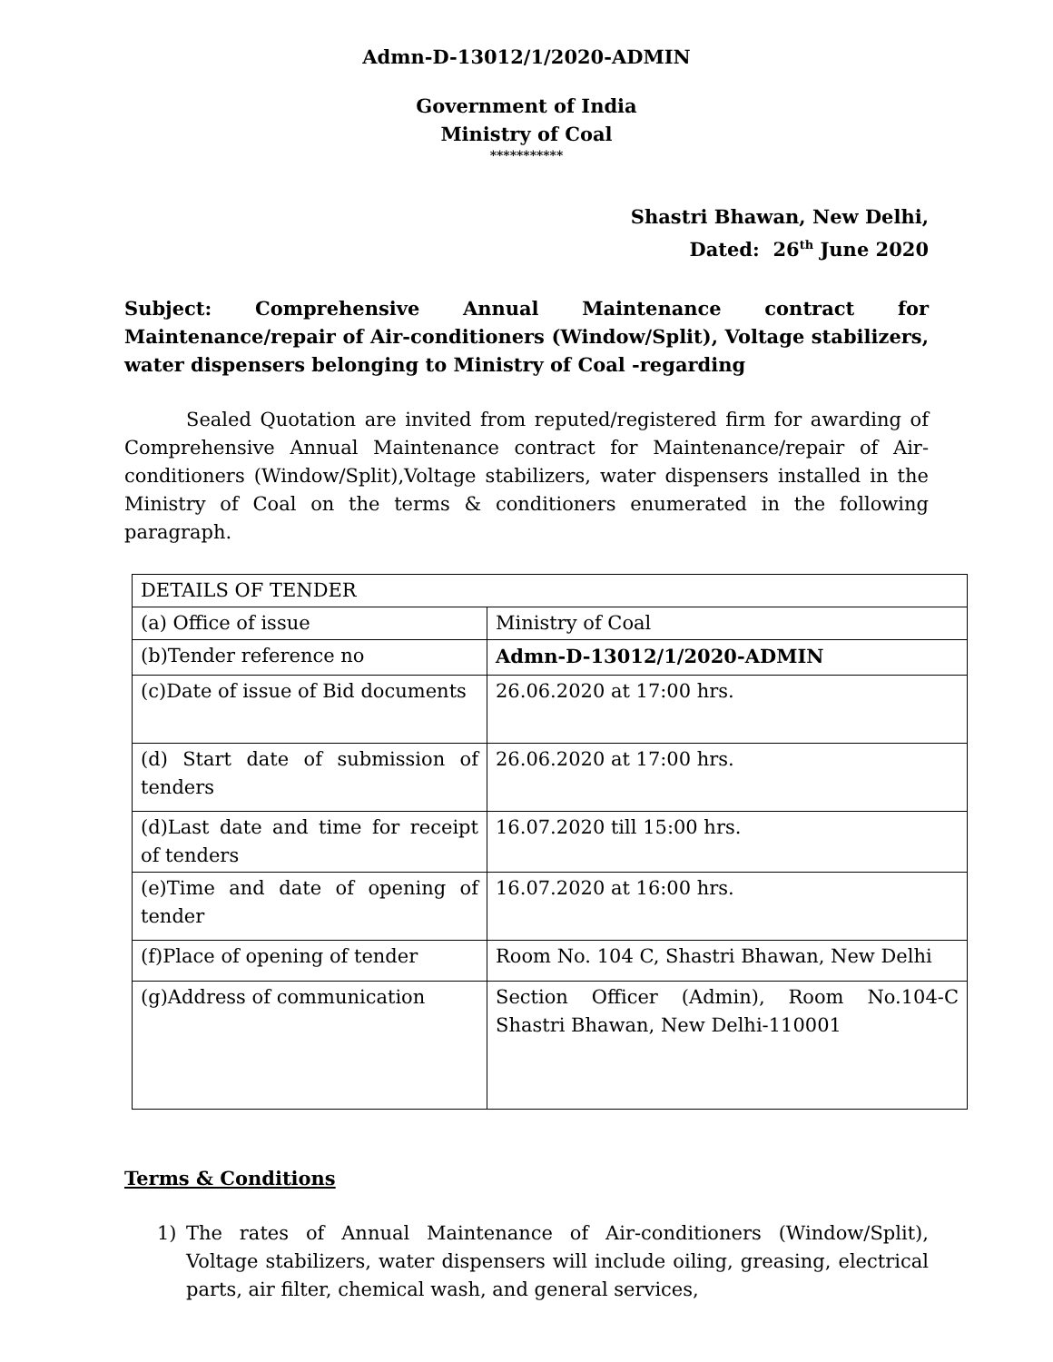Admn-D-13012/1/2020-ADMIN
Government of India
Ministry of Coal
***********
Shastri Bhawan, New Delhi,
Dated: 26<sup>th</sup> June 2020
Subject: Comprehensive Annual Maintenance contract for Maintenance/repair of Air-conditioners (Window/Split), Voltage stabilizers, water dispensers belonging to Ministry of Coal -regarding
Sealed Quotation are invited from reputed/registered firm for awarding of Comprehensive Annual Maintenance contract for Maintenance/repair of Air-conditioners (Window/Split),Voltage stabilizers, water dispensers installed in the Ministry of Coal on the terms & conditioners enumerated in the following paragraph.
| DETAILS OF TENDER | |
| (a) Office of issue | Ministry of Coal |
| (b)Tender reference no | Admn-D-13012/1/2020-ADMIN |
| (c)Date of issue of Bid documents | 26.06.2020 at 17:00 hrs. |
| (d) Start date of submission of tenders | 26.06.2020 at 17:00 hrs. |
| (d)Last date and time for receipt of tenders | 16.07.2020 till 15:00 hrs. |
| (e)Time and date of opening of tender | 16.07.2020 at 16:00 hrs. |
| (f)Place of opening of tender | Room No. 104 C, Shastri Bhawan, New Delhi |
| (g)Address of communication | Section Officer (Admin), Room No.104-C Shastri Bhawan, New Delhi-110001 |
Terms & Conditions
1) The rates of Annual Maintenance of Air-conditioners (Window/Split), Voltage stabilizers, water dispensers will include oiling, greasing, electrical parts, air filter, chemical wash, and general services,